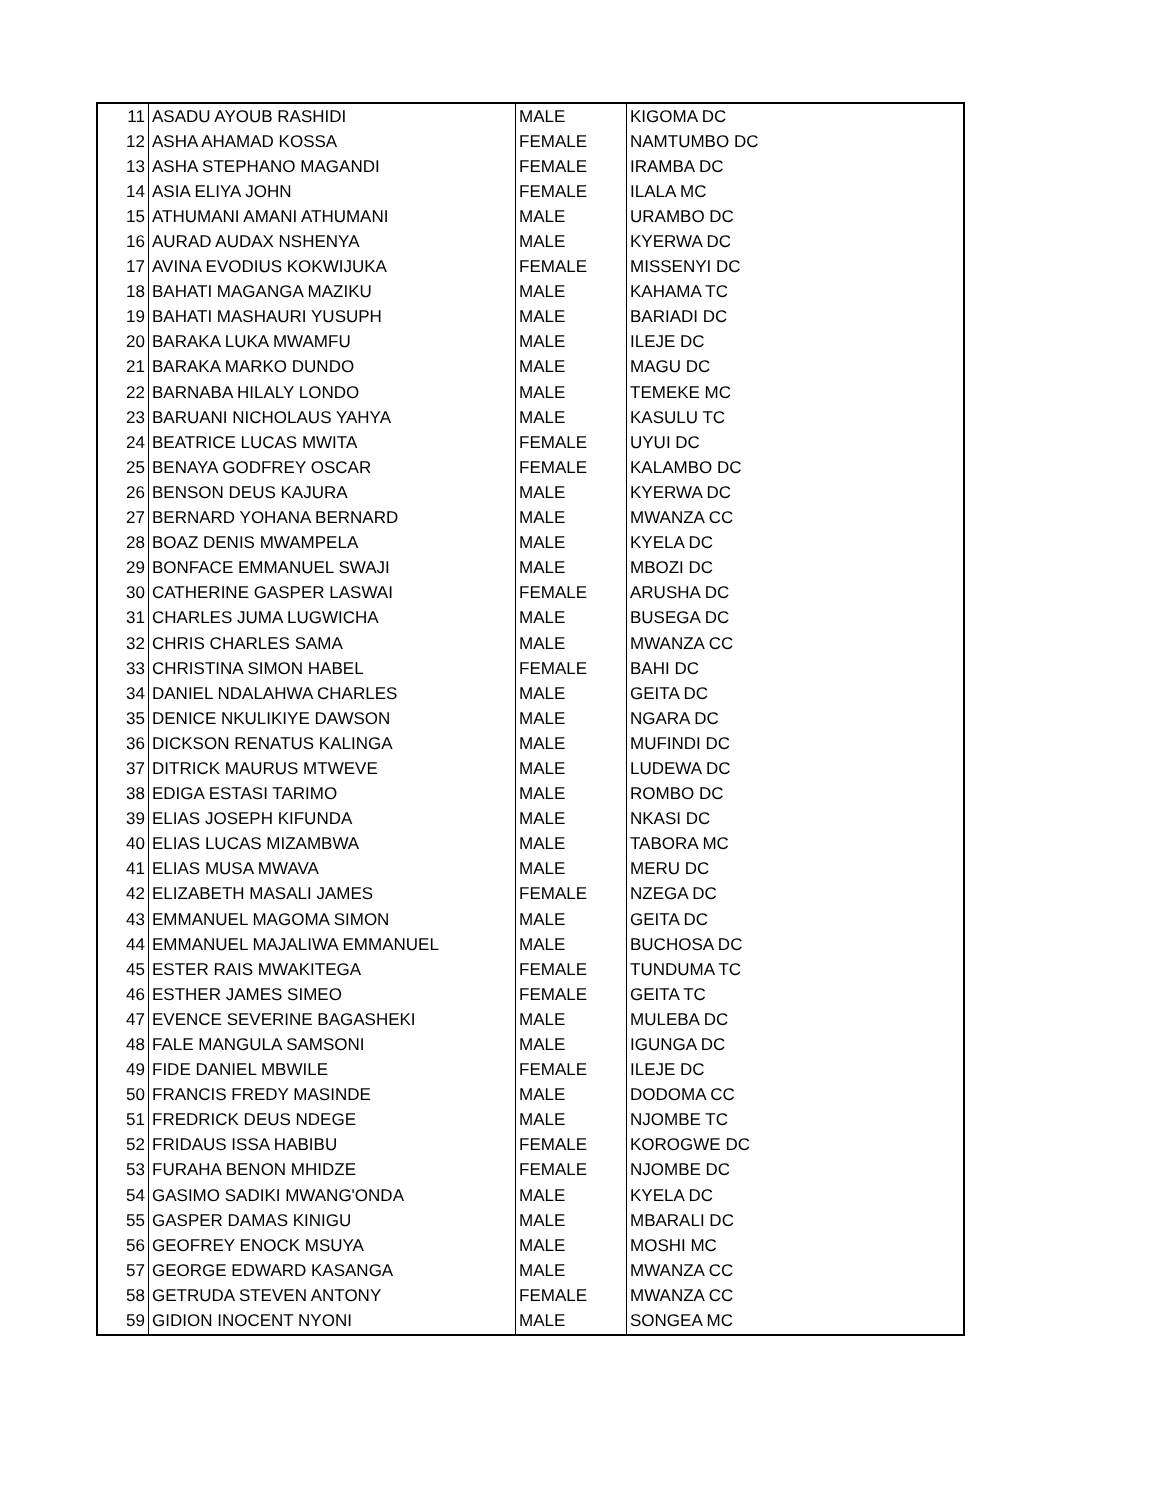| 11 | ASADU AYOUB RASHIDI | MALE | KIGOMA DC |
| 12 | ASHA AHAMAD KOSSA | FEMALE | NAMTUMBO DC |
| 13 | ASHA STEPHANO MAGANDI | FEMALE | IRAMBA DC |
| 14 | ASIA ELIYA JOHN | FEMALE | ILALA MC |
| 15 | ATHUMANI AMANI ATHUMANI | MALE | URAMBO DC |
| 16 | AURAD AUDAX NSHENYA | MALE | KYERWA DC |
| 17 | AVINA EVODIUS KOKWIJUKA | FEMALE | MISSENYI DC |
| 18 | BAHATI MAGANGA MAZIKU | MALE | KAHAMA TC |
| 19 | BAHATI MASHAURI YUSUPH | MALE | BARIADI DC |
| 20 | BARAKA LUKA MWAMFU | MALE | ILEJE DC |
| 21 | BARAKA MARKO DUNDO | MALE | MAGU DC |
| 22 | BARNABA HILALY LONDO | MALE | TEMEKE MC |
| 23 | BARUANI NICHOLAUS YAHYA | MALE | KASULU TC |
| 24 | BEATRICE LUCAS MWITA | FEMALE | UYUI DC |
| 25 | BENAYA GODFREY OSCAR | FEMALE | KALAMBO DC |
| 26 | BENSON DEUS KAJURA | MALE | KYERWA DC |
| 27 | BERNARD YOHANA BERNARD | MALE | MWANZA CC |
| 28 | BOAZ DENIS MWAMPELA | MALE | KYELA DC |
| 29 | BONFACE EMMANUEL SWAJI | MALE | MBOZI DC |
| 30 | CATHERINE GASPER LASWAI | FEMALE | ARUSHA DC |
| 31 | CHARLES JUMA LUGWICHA | MALE | BUSEGA DC |
| 32 | CHRIS CHARLES SAMA | MALE | MWANZA CC |
| 33 | CHRISTINA SIMON HABEL | FEMALE | BAHI DC |
| 34 | DANIEL NDALAHWA CHARLES | MALE | GEITA DC |
| 35 | DENICE NKULIKIYE DAWSON | MALE | NGARA DC |
| 36 | DICKSON RENATUS KALINGA | MALE | MUFINDI DC |
| 37 | DITRICK MAURUS MTWEVE | MALE | LUDEWA DC |
| 38 | EDIGA ESTASI TARIMO | MALE | ROMBO DC |
| 39 | ELIAS JOSEPH KIFUNDA | MALE | NKASI DC |
| 40 | ELIAS LUCAS MIZAMBWA | MALE | TABORA MC |
| 41 | ELIAS MUSA MWAVA | MALE | MERU DC |
| 42 | ELIZABETH MASALI JAMES | FEMALE | NZEGA DC |
| 43 | EMMANUEL MAGOMA SIMON | MALE | GEITA DC |
| 44 | EMMANUEL MAJALIWA EMMANUEL | MALE | BUCHOSA DC |
| 45 | ESTER RAIS MWAKITEGA | FEMALE | TUNDUMA TC |
| 46 | ESTHER JAMES SIMEO | FEMALE | GEITA TC |
| 47 | EVENCE SEVERINE BAGASHEKI | MALE | MULEBA DC |
| 48 | FALE MANGULA SAMSONI | MALE | IGUNGA DC |
| 49 | FIDE DANIEL MBWILE | FEMALE | ILEJE DC |
| 50 | FRANCIS FREDY MASINDE | MALE | DODOMA CC |
| 51 | FREDRICK DEUS NDEGE | MALE | NJOMBE TC |
| 52 | FRIDAUS ISSA HABIBU | FEMALE | KOROGWE DC |
| 53 | FURAHA BENON MHIDZE | FEMALE | NJOMBE DC |
| 54 | GASIMO SADIKI MWANG'ONDA | MALE | KYELA DC |
| 55 | GASPER DAMAS KINIGU | MALE | MBARALI DC |
| 56 | GEOFREY ENOCK MSUYA | MALE | MOSHI MC |
| 57 | GEORGE EDWARD KASANGA | MALE | MWANZA CC |
| 58 | GETRUDA STEVEN ANTONY | FEMALE | MWANZA CC |
| 59 | GIDION INOCENT NYONI | MALE | SONGEA MC |